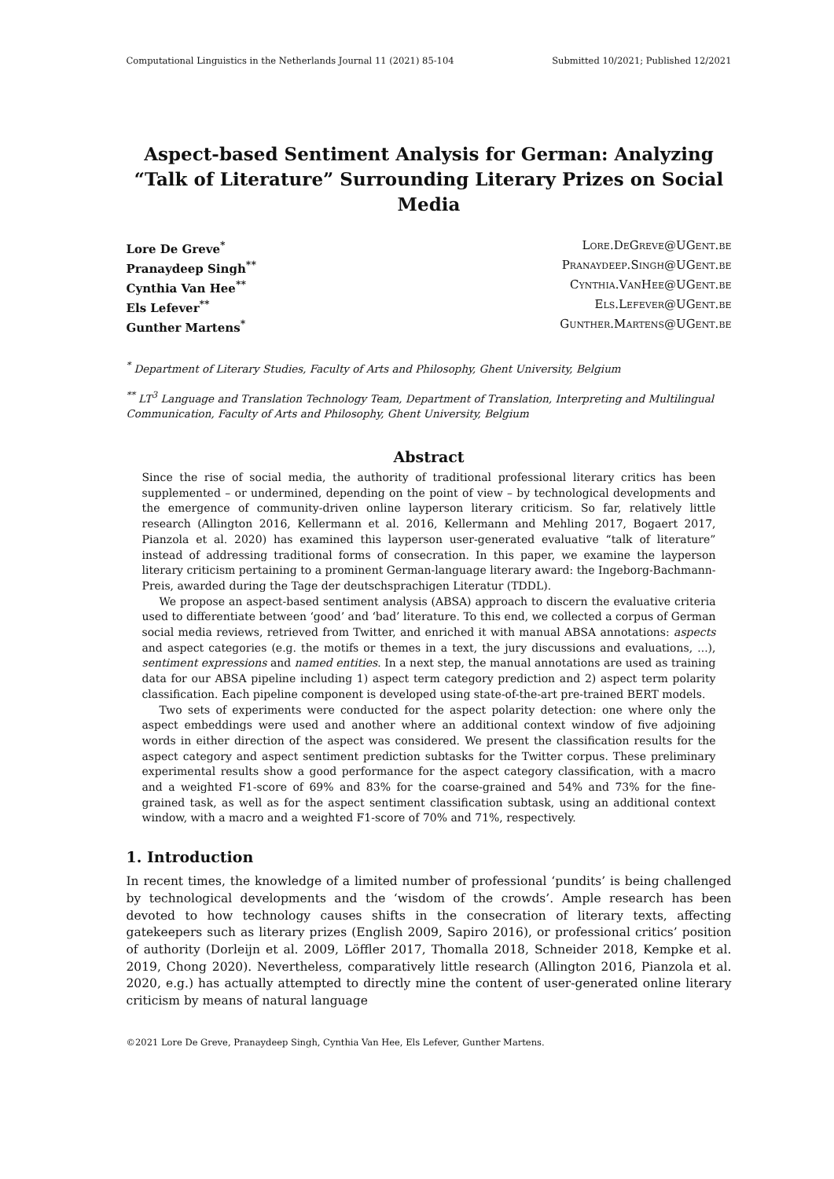Computational Linguistics in the Netherlands Journal 11 (2021) 85-104 Submitted 10/2021; Published 12/2021
Aspect-based Sentiment Analysis for German: Analyzing “Talk of Literature” Surrounding Literary Prizes on Social Media
Lore De Greve<sup>*</sup> Lore.DeGreve@UGent.be
Pranaydeep Singh<sup>**</sup> Pranaydeep.Singh@UGent.be
Cynthia Van Hee<sup>**</sup> Cynthia.VanHee@UGent.be
Els Lefever<sup>**</sup> Els.Lefever@UGent.be
Gunther Martens<sup>*</sup> Gunther.Martens@UGent.be
<sup>*</sup> Department of Literary Studies, Faculty of Arts and Philosophy, Ghent University, Belgium
<sup>**</sup> LT<sup>3</sup> Language and Translation Technology Team, Department of Translation, Interpreting and Multilingual Communication, Faculty of Arts and Philosophy, Ghent University, Belgium
Abstract
Since the rise of social media, the authority of traditional professional literary critics has been supplemented – or undermined, depending on the point of view – by technological developments and the emergence of community-driven online layperson literary criticism. So far, relatively little research (Allington 2016, Kellermann et al. 2016, Kellermann and Mehling 2017, Bogaert 2017, Pianzola et al. 2020) has examined this layperson user-generated evaluative “talk of literature” instead of addressing traditional forms of consecration. In this paper, we examine the layperson literary criticism pertaining to a prominent German-language literary award: the Ingeborg-Bachmann-Preis, awarded during the Tage der deutschsprachigen Literatur (TDDL).
We propose an aspect-based sentiment analysis (ABSA) approach to discern the evaluative criteria used to differentiate between ‘good’ and ‘bad’ literature. To this end, we collected a corpus of German social media reviews, retrieved from Twitter, and enriched it with manual ABSA annotations: aspects and aspect categories (e.g. the motifs or themes in a text, the jury discussions and evaluations, ...), sentiment expressions and named entities. In a next step, the manual annotations are used as training data for our ABSA pipeline including 1) aspect term category prediction and 2) aspect term polarity classification. Each pipeline component is developed using state-of-the-art pre-trained BERT models.
Two sets of experiments were conducted for the aspect polarity detection: one where only the aspect embeddings were used and another where an additional context window of five adjoining words in either direction of the aspect was considered. We present the classification results for the aspect category and aspect sentiment prediction subtasks for the Twitter corpus. These preliminary experimental results show a good performance for the aspect category classification, with a macro and a weighted F1-score of 69% and 83% for the coarse-grained and 54% and 73% for the fine-grained task, as well as for the aspect sentiment classification subtask, using an additional context window, with a macro and a weighted F1-score of 70% and 71%, respectively.
1. Introduction
In recent times, the knowledge of a limited number of professional ‘pundits’ is being challenged by technological developments and the ‘wisdom of the crowds’. Ample research has been devoted to how technology causes shifts in the consecration of literary texts, affecting gatekeepers such as literary prizes (English 2009, Sapiro 2016), or professional critics’ position of authority (Dorleijn et al. 2009, Löffler 2017, Thomalla 2018, Schneider 2018, Kempke et al. 2019, Chong 2020). Nevertheless, comparatively little research (Allington 2016, Pianzola et al. 2020, e.g.) has actually attempted to directly mine the content of user-generated online literary criticism by means of natural language
©2021 Lore De Greve, Pranaydeep Singh, Cynthia Van Hee, Els Lefever, Gunther Martens.